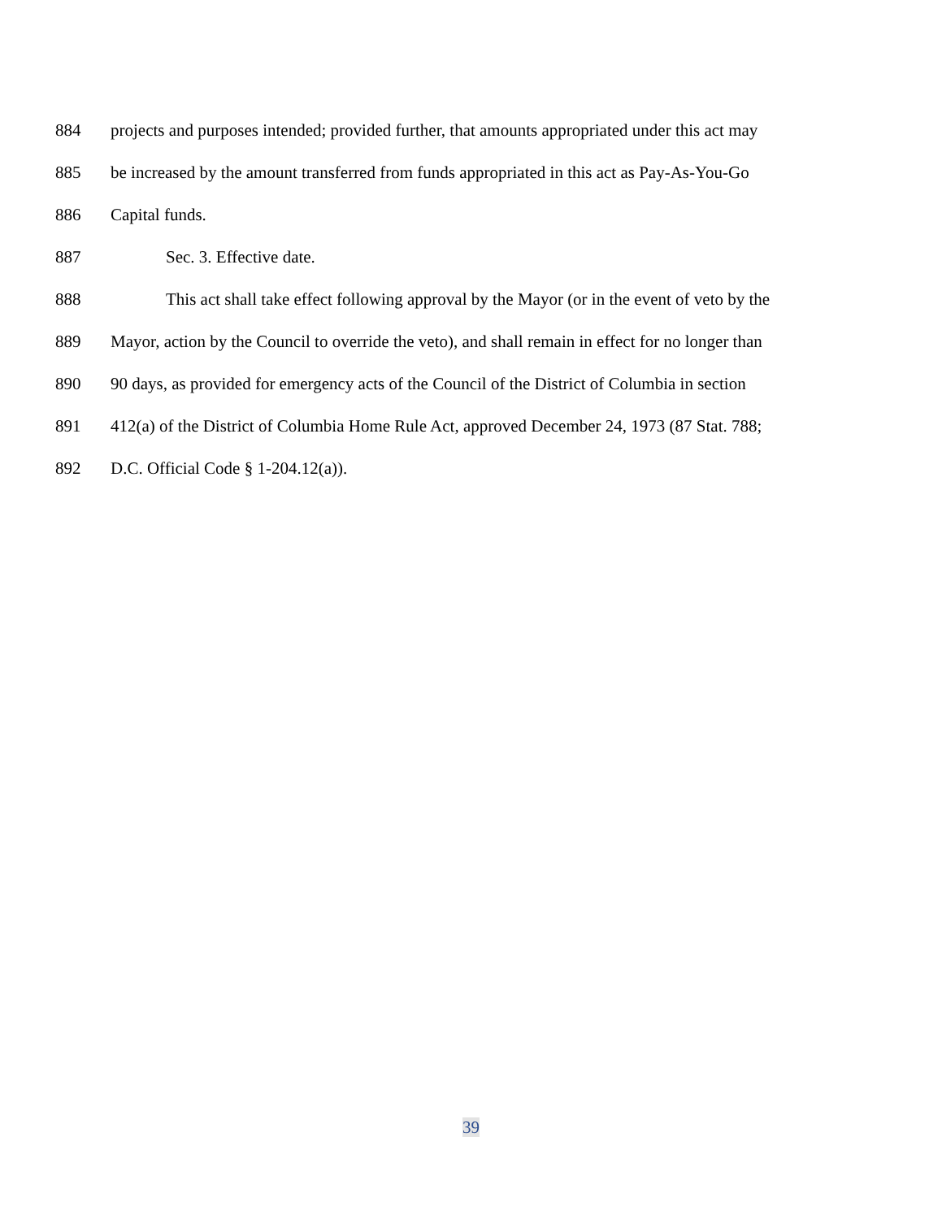884 projects and purposes intended; provided further, that amounts appropriated under this act may
885 be increased by the amount transferred from funds appropriated in this act as Pay-As-You-Go
886 Capital funds.
887 Sec. 3. Effective date.
888 This act shall take effect following approval by the Mayor (or in the event of veto by the
889 Mayor, action by the Council to override the veto), and shall remain in effect for no longer than
890 90 days, as provided for emergency acts of the Council of the District of Columbia in section
891 412(a) of the District of Columbia Home Rule Act, approved December 24, 1973 (87 Stat. 788;
892 D.C. Official Code § 1-204.12(a)).
39